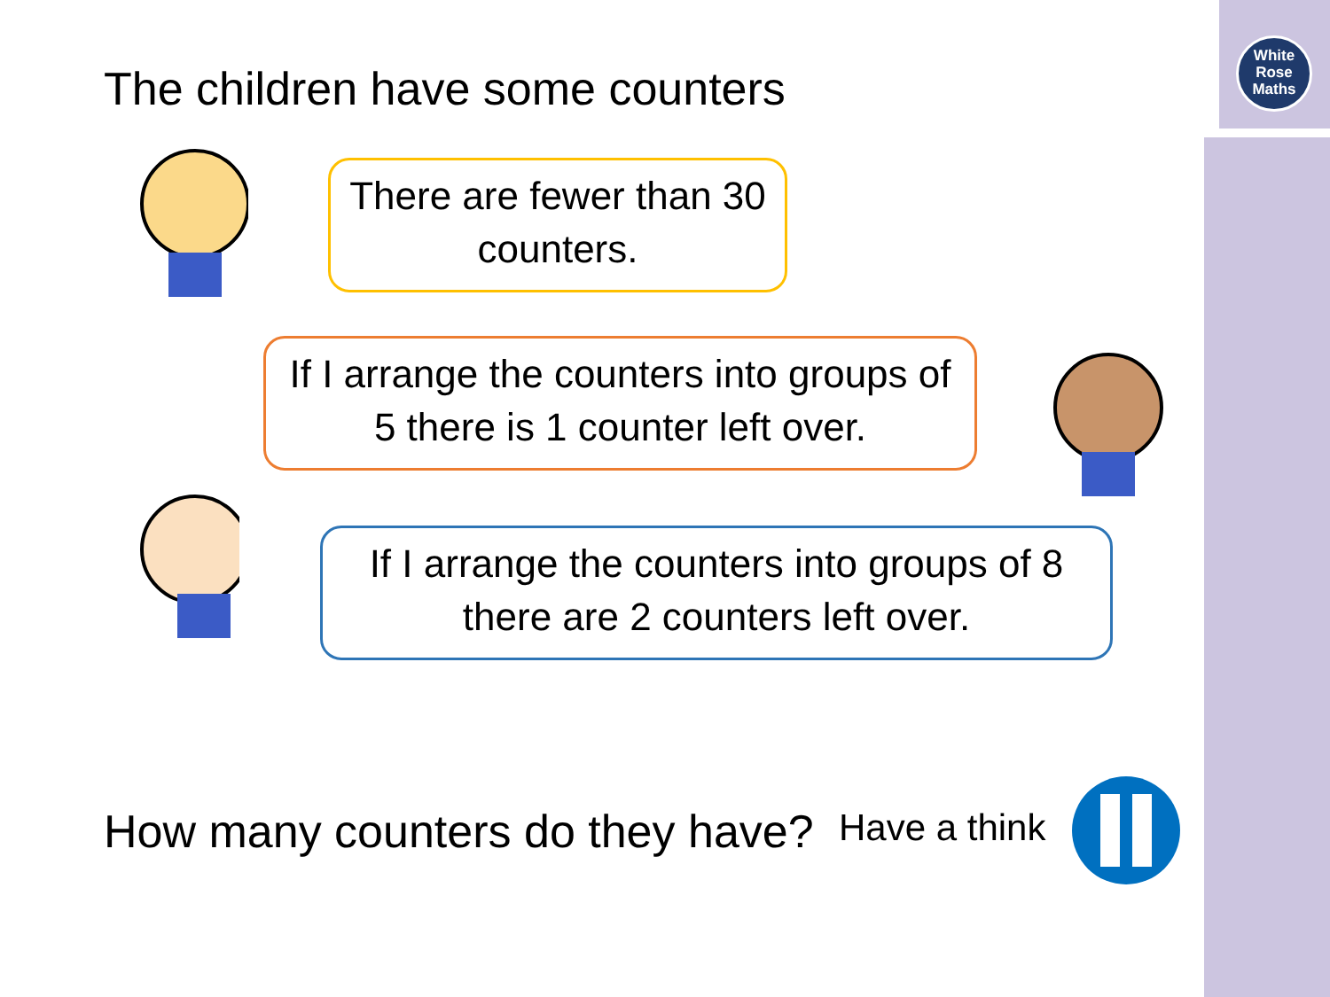White
Rose
Maths
The children have some counters
There are fewer than 30 counters.
If I arrange the counters into groups of 5 there is 1 counter left over.
If I arrange the counters into groups of 8 there are 2 counters left over.
How many counters do they have?
Have a think